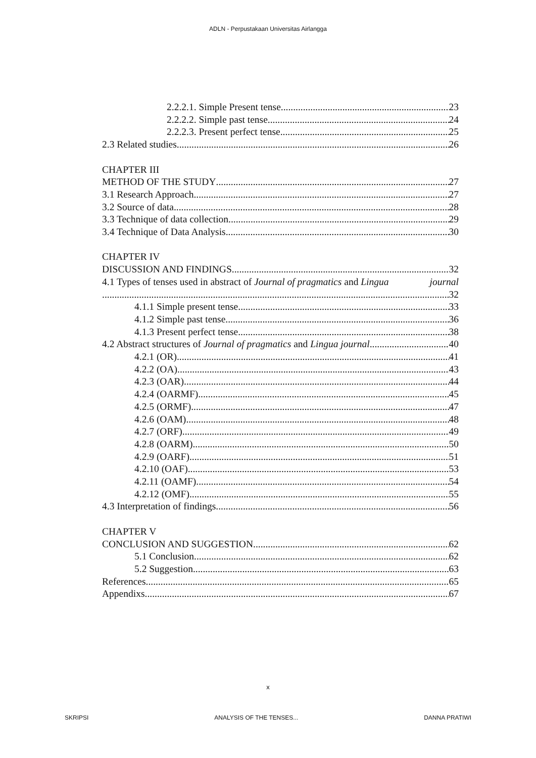ADLN - Perpustakaan Universitas Airlangga
2.2.2.1. Simple Present tense 23
2.2.2.2. Simple past tense 24
2.2.2.3. Present perfect tense 25
2.3 Related studies 26
CHAPTER III
METHOD OF THE STUDY 27
3.1 Research Approach 27
3.2 Source of data 28
3.3 Technique of data collection 29
3.4 Technique of Data Analysis 30
CHAPTER IV
DISCUSSION AND FINDINGS 32
4.1 Types of tenses used in abstract of Journal of pragmatics and Lingua journal
32
4.1.1 Simple present tense 33
4.1.2 Simple past tense 36
4.1.3 Present perfect tense 38
4.2 Abstract structures of Journal of pragmatics and Lingua journal 40
4.2.1 (OR) 41
4.2.2 (OA) 43
4.2.3 (OAR) 44
4.2.4 (OARMF) 45
4.2.5 (ORMF) 47
4.2.6 (OAM) 48
4.2.7 (ORF) 49
4.2.8 (OARM) 50
4.2.9 (OARF) 51
4.2.10 (OAF) 53
4.2.11 (OAMF) 54
4.2.12 (OMF) 55
4.3 Interpretation of findings 56
CHAPTER V
CONCLUSION AND SUGGESTION 62
5.1 Conclusion 62
5.2 Suggestion 63
References 65
Appendixs 67
x
SKRIPSI ANALYSIS OF THE TENSES... DANNA PRATIWI